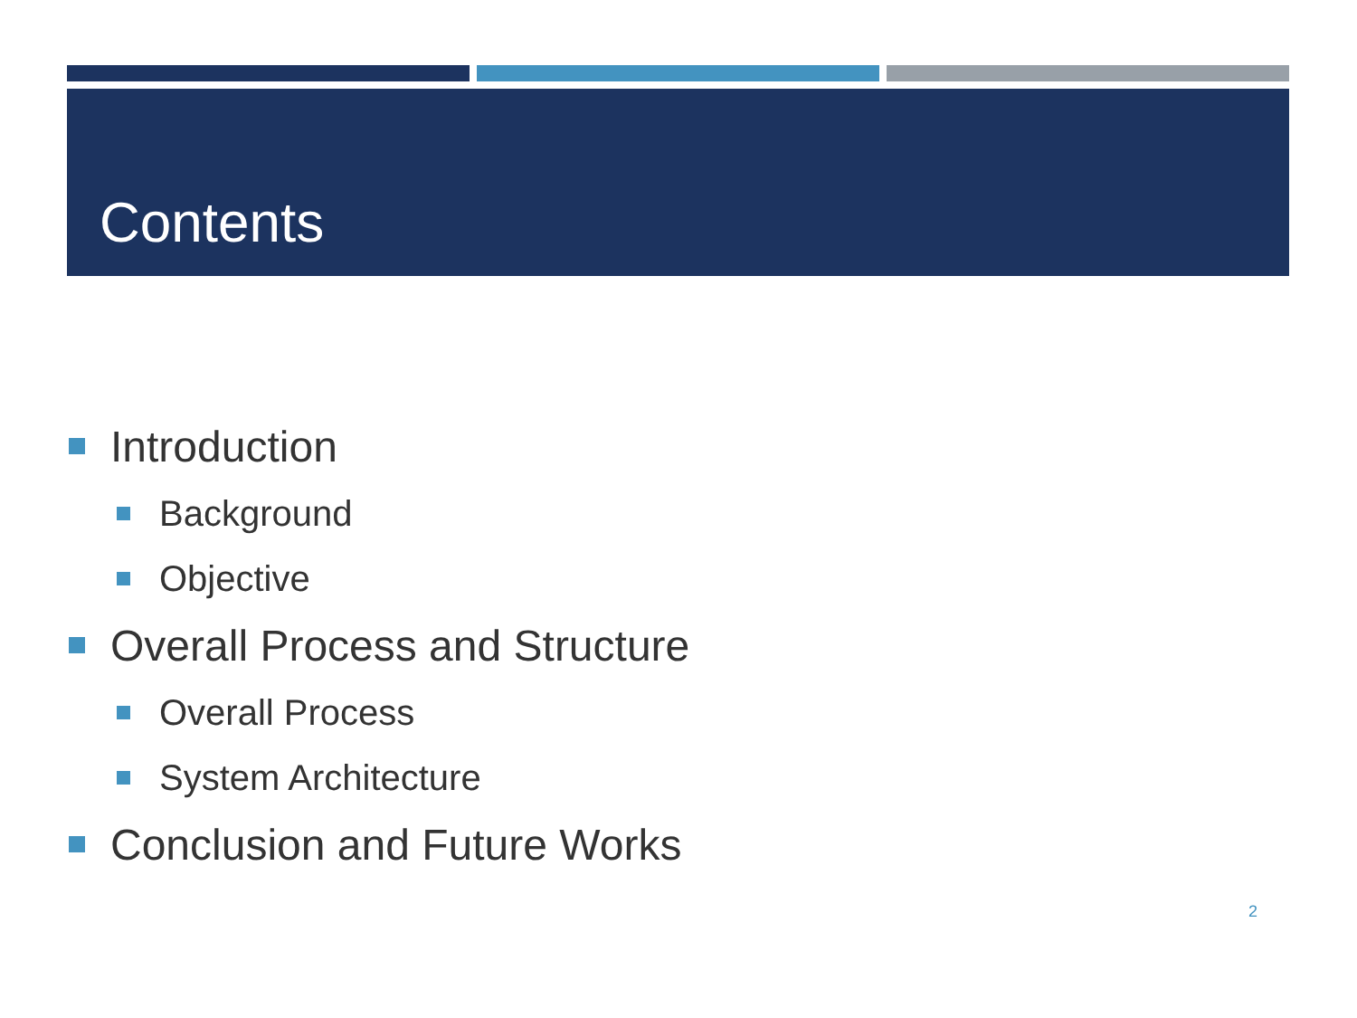Contents
Introduction
Background
Objective
Overall Process and Structure
Overall Process
System Architecture
Conclusion and Future Works
2